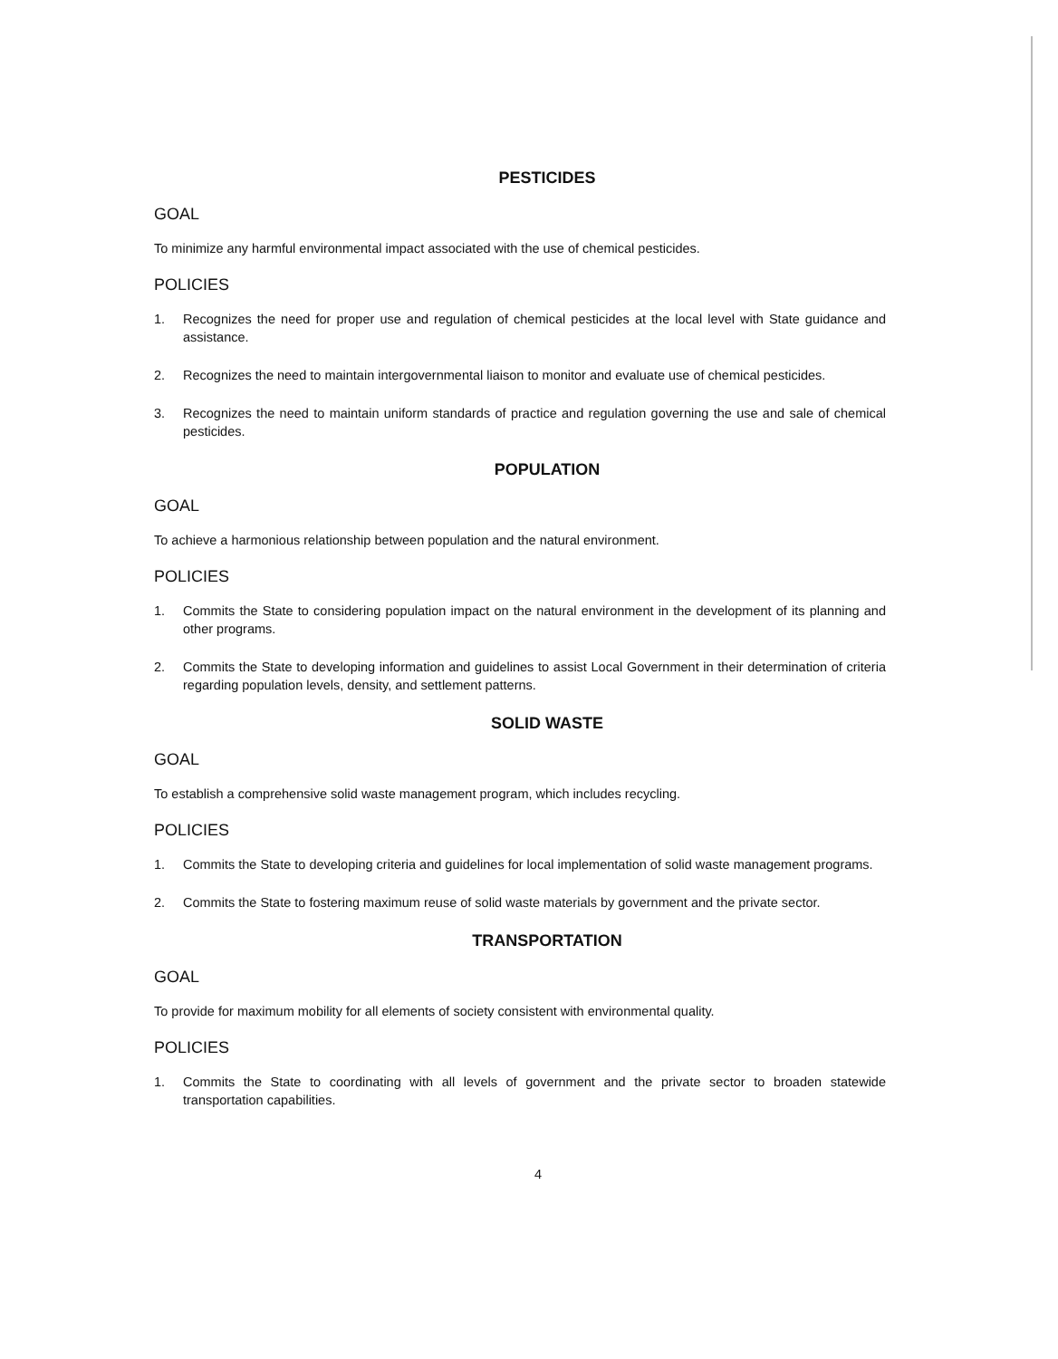PESTICIDES
GOAL
To minimize any harmful environmental impact associated with the use of chemical pesticides.
POLICIES
1. Recognizes the need for proper use and regulation of chemical pesticides at the local level with State guidance and assistance.
2. Recognizes the need to maintain intergovernmental liaison to monitor and evaluate use of chemical pesticides.
3. Recognizes the need to maintain uniform standards of practice and regulation governing the use and sale of chemical pesticides.
POPULATION
GOAL
To achieve a harmonious relationship between population and the natural environment.
POLICIES
1. Commits the State to considering population impact on the natural environment in the development of its planning and other programs.
2. Commits the State to developing information and guidelines to assist Local Government in their determination of criteria regarding population levels, density, and settlement patterns.
SOLID WASTE
GOAL
To establish a comprehensive solid waste management program, which includes recycling.
POLICIES
1. Commits the State to developing criteria and guidelines for local implementation of solid waste management programs.
2. Commits the State to fostering maximum reuse of solid waste materials by government and the private sector.
TRANSPORTATION
GOAL
To provide for maximum mobility for all elements of society consistent with environmental quality.
POLICIES
1. Commits the State to coordinating with all levels of government and the private sector to broaden statewide transportation capabilities.
4